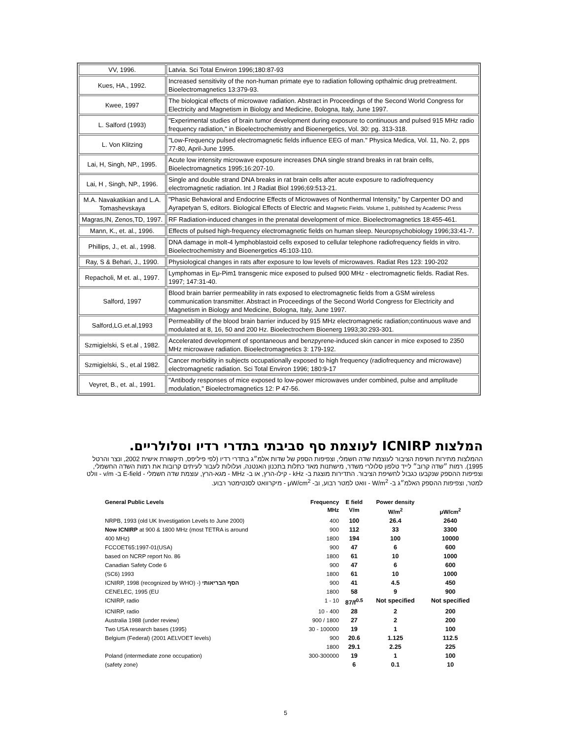| VV, 1996. | Latvia. Sci Total Environ 1996;180:87-93 |
| Kues, HA., 1992. | Increased sensitivity of the non-human primate eye to radiation following opthalmic drug pretreatment. Bioelectromagnetics 13:379-93. |
| Kwee, 1997 | The biological effects of microwave radiation. Abstract in Proceedings of the Second World Congress for Electricity and Magnetism in Biology and Medicine, Bologna, Italy, June 1997. |
| L. Salford (1993) | "Experimental studies of brain tumor development during exposure to continuous and pulsed 915 MHz radio frequency radiation," in Bioelectrochemistry and Bioenergetics, Vol. 30: pg. 313-318. |
| L. Von Klitzing | "Low-Frequency pulsed electromagnetic fields influence EEG of man." Physica Medica, Vol. 11, No. 2, pps 77-80, April-June 1995. |
| Lai, H, Singh, NP., 1995. | Acute low intensity microwave exposure increases DNA single strand breaks in rat brain cells, Bioelectromagnetics 1995;16:207-10. |
| Lai, H , Singh, NP., 1996. | Single and double strand DNA breaks in rat brain cells after acute exposure to radiofrequency electromagnetic radiation. Int J Radiat Biol 1996;69:513-21. |
| M.A. Navakatikian and L.A. Tomashevskaya | "Phasic Behavioral and Endocrine Effects of Microwaves of Nonthermal Intensity," by Carpenter DO and Ayrapetyan S, editors. Biological Effects of Electric and Magnetic Fields. Volume 1, published by Academic Press |
| Magras,IN, Zenos,TD, 1997. | RF Radiation-induced changes in the prenatal development of mice. Bioelectromagnetics 18:455-461. |
| Mann, K., et. al., 1996. | Effects of pulsed high-frequency electromagnetic fields on human sleep. Neuropsychobiology 1996;33:41-7. |
| Phillips, J., et. al., 1998. | DNA damage in molt-4 lymphoblastoid cells exposed to cellular telephone radiofrequency fields in vitro. Bioelectrochemistry and Bioenergetics 45:103-110. |
| Ray, S & Behari, J., 1990. | Physiological changes in rats after exposure to low levels of microwaves. Radiat Res 123: 190-202 |
| Repacholi, M et. al., 1997. | Lymphomas in Eμ-Pim1 transgenic mice exposed to pulsed 900 MHz - electromagnetic fields. Radiat Res. 1997; 147:31-40. |
| Salford, 1997 | Blood brain barrier permeability in rats exposed to electromagnetic fields from a GSM wireless communication transmitter. Abstract in Proceedings of the Second World Congress for Electricity and Magnetism in Biology and Medicine, Bologna, Italy, June 1997. |
| Salford,LG.et.al,1993 | Permeability of the blood brain barrier induced by 915 MHz electromagnetic radiation;continuous wave and modulated at 8, 16, 50 and 200 Hz. Bioelectrochem Bioenerg 1993;30:293-301. |
| Szmigielski, S et.al , 1982. | Accelerated development of spontaneous and benzpyrene-induced skin cancer in mice exposed to 2350 MHz microwave radiation. Bioelectromagnetics 3: 179-192. |
| Szmigielski, S., et.al 1982. | Cancer morbidity in subjects occupationally exposed to high frequency (radiofrequency and microwave) electromagnetic radiation. Sci Total Environ 1996; 180:9-17 |
| Veyret, B., et. al., 1991. | "Antibody responses of mice exposed to low-power microwaves under combined, pulse and amplitude modulation," Bioelectromagnetics 12: P 47-56. |
המלצות ICNIRP לעוצמת סף סביבתי בתדרי רדיו וסלולריים.
ההמלצות מתירות חשיפת הציבור לעוצמת שדה חשמלי, וצפיפות הספק של שדות אלמ״ג בתדרי רדיו (לפי פיליפס, תיקשורת אישית 2002, ונצר והרטל 1995). רמות ״שדה קרוב״ לייד טלפון סלולרי משדר, מישתנות מאד כתלות בתכנון האנטנה, ועלולות לעבור לעיתים קרובות את רמות השדה החשמלי, וצפיפות ההספק שנקבעו כגבול לחשיפת הציבור. התדירות מוצגת ב- kHz - קילו-הרץ, או ב- MHz - מגא-הרץ, עוצמת שדה חשמלי - E-field ב- v/m - וולט למטר, וצפיפות ההספק האלמ״ג ב- W/m<sup>2</sup> - וואט למטר רבוע, וב- μW/cm<sup>2</sup> - מיקרוואט לסנטימטר רבוע.
| General Public Levels | Frequency MHz | E field V/m | Power density W/m<sup>2</sup> | μW/cm<sup>2</sup> |
| --- | --- | --- | --- | --- |
| NRPB, 1993 (old UK Investigation Levels to June 2000) | 400 | 100 | 26.4 | 2640 |
| Now ICNIRP at 900 & 1800 MHz (most TETRA is around | 900 | 112 | 33 | 3300 |
| 400 MHz) | 1800 | 194 | 100 | 10000 |
| FCCOET65:1997-01(USA) | 900 | 47 | 6 | 600 |
| based on NCRP report No. 86 | 1800 | 61 | 10 | 1000 |
| Canadian Safety Code 6 | 900 | 47 | 6 | 600 |
| (SC6) 1993 | 1800 | 61 | 10 | 1000 |
| ICNIRP, 1998 (recognized by WHO) -) הסף הבריאותי | 900 | 41 | 4.5 | 450 |
| CENELEC, 1995 (EU | 1800 | 58 | 9 | 900 |
| ICNIRP, radio | 1 - 10 | 87/f<sup>0.5</sup> | Not specified | Not specified |
| ICNIRP, radio | 10 - 400 | 28 | 2 | 200 |
| Australia 1988 (under review) | 900 / 1800 | 27 | 2 | 200 |
| Two USA research bases (1995) | 30 - 100000 | 19 | 1 | 100 |
| Belgium (Federal) (2001 AELVOET levels) | 900 | 20.6 | 1.125 | 112.5 |
| | 1800 | 29.1 | 2.25 | 225 |
| Poland (intermediate zone occupation) | 300-300000 | 19 | 1 | 100 |
| (safety zone) | | 6 | 0.1 | 10 |
5